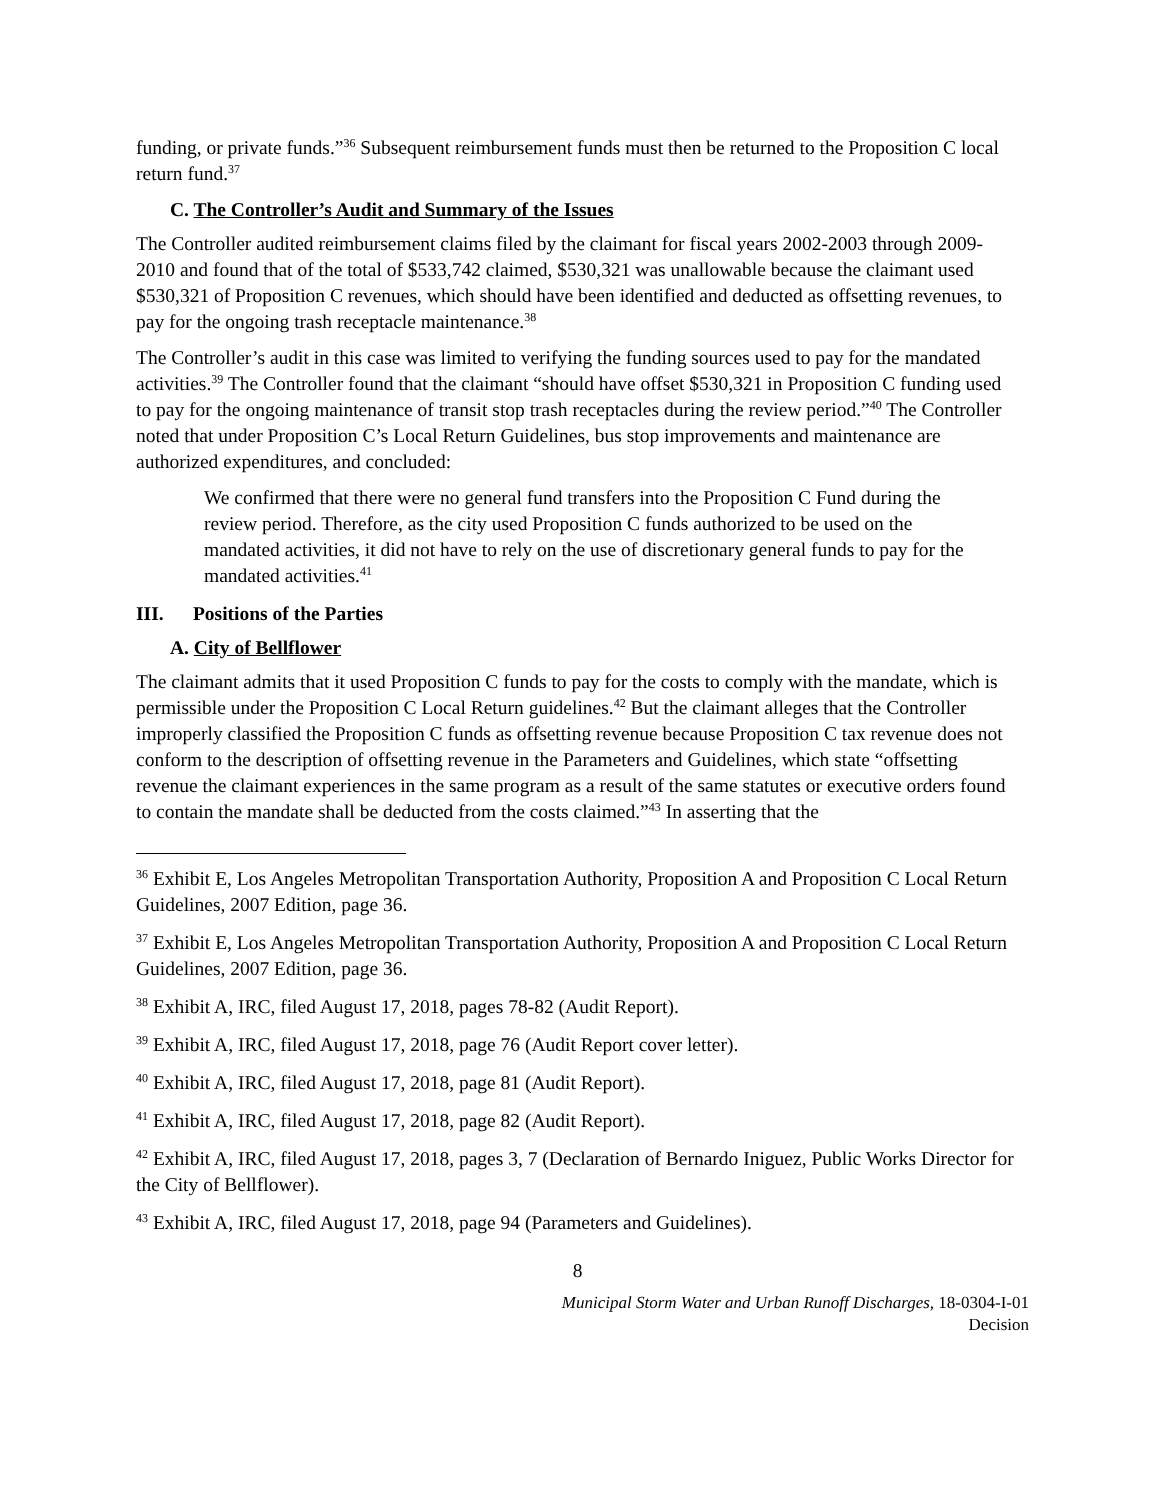funding, or private funds.”<sup>36</sup> Subsequent reimbursement funds must then be returned to the Proposition C local return fund.<sup>37</sup>
C. The Controller’s Audit and Summary of the Issues
The Controller audited reimbursement claims filed by the claimant for fiscal years 2002-2003 through 2009-2010 and found that of the total of $533,742 claimed, $530,321 was unallowable because the claimant used $530,321 of Proposition C revenues, which should have been identified and deducted as offsetting revenues, to pay for the ongoing trash receptacle maintenance.<sup>38</sup>
The Controller’s audit in this case was limited to verifying the funding sources used to pay for the mandated activities.<sup>39</sup> The Controller found that the claimant “should have offset $530,321 in Proposition C funding used to pay for the ongoing maintenance of transit stop trash receptacles during the review period.”<sup>40</sup> The Controller noted that under Proposition C’s Local Return Guidelines, bus stop improvements and maintenance are authorized expenditures, and concluded:
We confirmed that there were no general fund transfers into the Proposition C Fund during the review period. Therefore, as the city used Proposition C funds authorized to be used on the mandated activities, it did not have to rely on the use of discretionary general funds to pay for the mandated activities.<sup>41</sup>
III. Positions of the Parties
A. City of Bellflower
The claimant admits that it used Proposition C funds to pay for the costs to comply with the mandate, which is permissible under the Proposition C Local Return guidelines.<sup>42</sup> But the claimant alleges that the Controller improperly classified the Proposition C funds as offsetting revenue because Proposition C tax revenue does not conform to the description of offsetting revenue in the Parameters and Guidelines, which state “offsetting revenue the claimant experiences in the same program as a result of the same statutes or executive orders found to contain the mandate shall be deducted from the costs claimed.”<sup>43</sup> In asserting that the
<sup>36</sup> Exhibit E, Los Angeles Metropolitan Transportation Authority, Proposition A and Proposition C Local Return Guidelines, 2007 Edition, page 36.
<sup>37</sup> Exhibit E, Los Angeles Metropolitan Transportation Authority, Proposition A and Proposition C Local Return Guidelines, 2007 Edition, page 36.
<sup>38</sup> Exhibit A, IRC, filed August 17, 2018, pages 78-82 (Audit Report).
<sup>39</sup> Exhibit A, IRC, filed August 17, 2018, page 76 (Audit Report cover letter).
<sup>40</sup> Exhibit A, IRC, filed August 17, 2018, page 81 (Audit Report).
<sup>41</sup> Exhibit A, IRC, filed August 17, 2018, page 82 (Audit Report).
<sup>42</sup> Exhibit A, IRC, filed August 17, 2018, pages 3, 7 (Declaration of Bernardo Iniguez, Public Works Director for the City of Bellflower).
<sup>43</sup> Exhibit A, IRC, filed August 17, 2018, page 94 (Parameters and Guidelines).
8
Municipal Storm Water and Urban Runoff Discharges, 18-0304-I-01
Decision